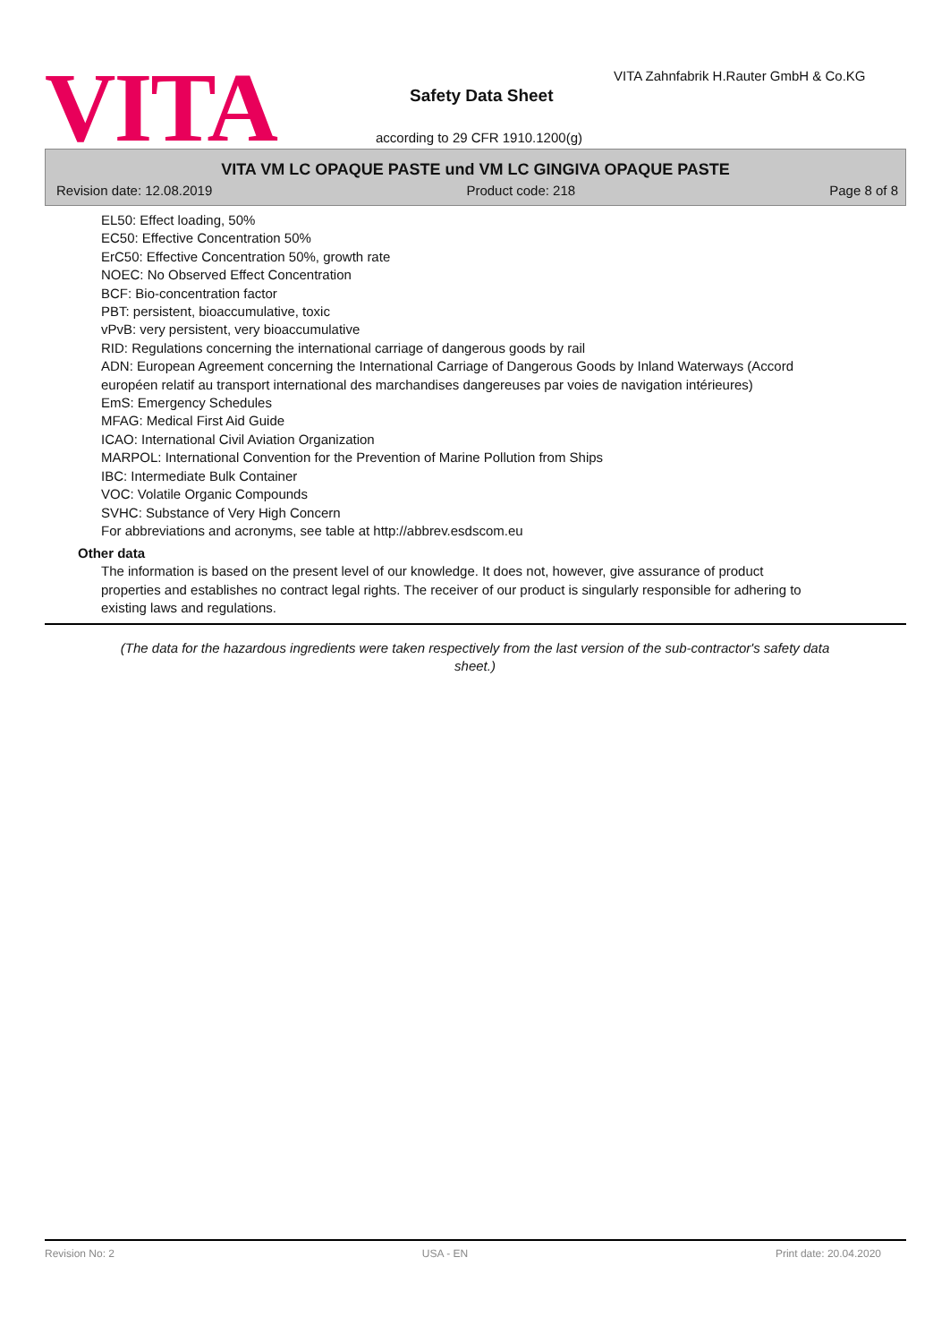VITA
VITA Zahnfabrik H.Rauter GmbH & Co.KG
Safety Data Sheet
according to 29 CFR 1910.1200(g)
VITA VM LC OPAQUE PASTE und VM LC GINGIVA OPAQUE PASTE
Revision date: 12.08.2019 Product code: 218 Page 8 of 8
EL50: Effect loading, 50%
EC50: Effective Concentration 50%
ErC50: Effective Concentration 50%, growth rate
NOEC: No Observed Effect Concentration
BCF: Bio-concentration factor
PBT: persistent, bioaccumulative, toxic
vPvB: very persistent, very bioaccumulative
RID: Regulations concerning the international carriage of dangerous goods by rail
ADN: European Agreement concerning the International Carriage of Dangerous Goods by Inland Waterways (Accord européen relatif au transport international des marchandises dangereuses par voies de navigation intérieures)
EmS: Emergency Schedules
MFAG: Medical First Aid Guide
ICAO: International Civil Aviation Organization
MARPOL: International Convention for the Prevention of Marine Pollution from Ships
IBC: Intermediate Bulk Container
VOC: Volatile Organic Compounds
SVHC: Substance of Very High Concern
For abbreviations and acronyms, see table at http://abbrev.esdscom.eu
Other data
The information is based on the present level of our knowledge. It does not, however, give assurance of product properties and establishes no contract legal rights. The receiver of our product is singularly responsible for adhering to existing laws and regulations.
(The data for the hazardous ingredients were taken respectively from the last version of the sub-contractor's safety data sheet.)
Revision No: 2 USA - EN Print date: 20.04.2020